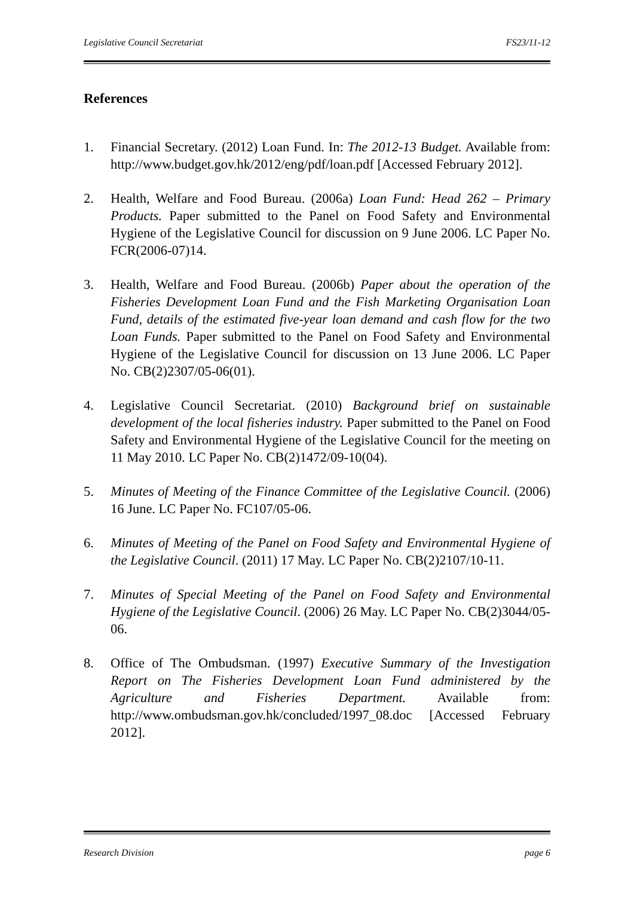Legislative Council Secretariat FS23/11-12
References
1. Financial Secretary. (2012) Loan Fund. In: The 2012-13 Budget. Available from: http://www.budget.gov.hk/2012/eng/pdf/loan.pdf [Accessed February 2012].
2. Health, Welfare and Food Bureau. (2006a) Loan Fund: Head 262 – Primary Products. Paper submitted to the Panel on Food Safety and Environmental Hygiene of the Legislative Council for discussion on 9 June 2006. LC Paper No. FCR(2006-07)14.
3. Health, Welfare and Food Bureau. (2006b) Paper about the operation of the Fisheries Development Loan Fund and the Fish Marketing Organisation Loan Fund, details of the estimated five-year loan demand and cash flow for the two Loan Funds. Paper submitted to the Panel on Food Safety and Environmental Hygiene of the Legislative Council for discussion on 13 June 2006. LC Paper No. CB(2)2307/05-06(01).
4. Legislative Council Secretariat. (2010) Background brief on sustainable development of the local fisheries industry. Paper submitted to the Panel on Food Safety and Environmental Hygiene of the Legislative Council for the meeting on 11 May 2010. LC Paper No. CB(2)1472/09-10(04).
5. Minutes of Meeting of the Finance Committee of the Legislative Council. (2006) 16 June. LC Paper No. FC107/05-06.
6. Minutes of Meeting of the Panel on Food Safety and Environmental Hygiene of the Legislative Council. (2011) 17 May. LC Paper No. CB(2)2107/10-11.
7. Minutes of Special Meeting of the Panel on Food Safety and Environmental Hygiene of the Legislative Council. (2006) 26 May. LC Paper No. CB(2)3044/05-06.
8. Office of The Ombudsman. (1997) Executive Summary of the Investigation Report on The Fisheries Development Loan Fund administered by the Agriculture and Fisheries Department. Available from: http://www.ombudsman.gov.hk/concluded/1997_08.doc [Accessed February 2012].
Research Division page 6